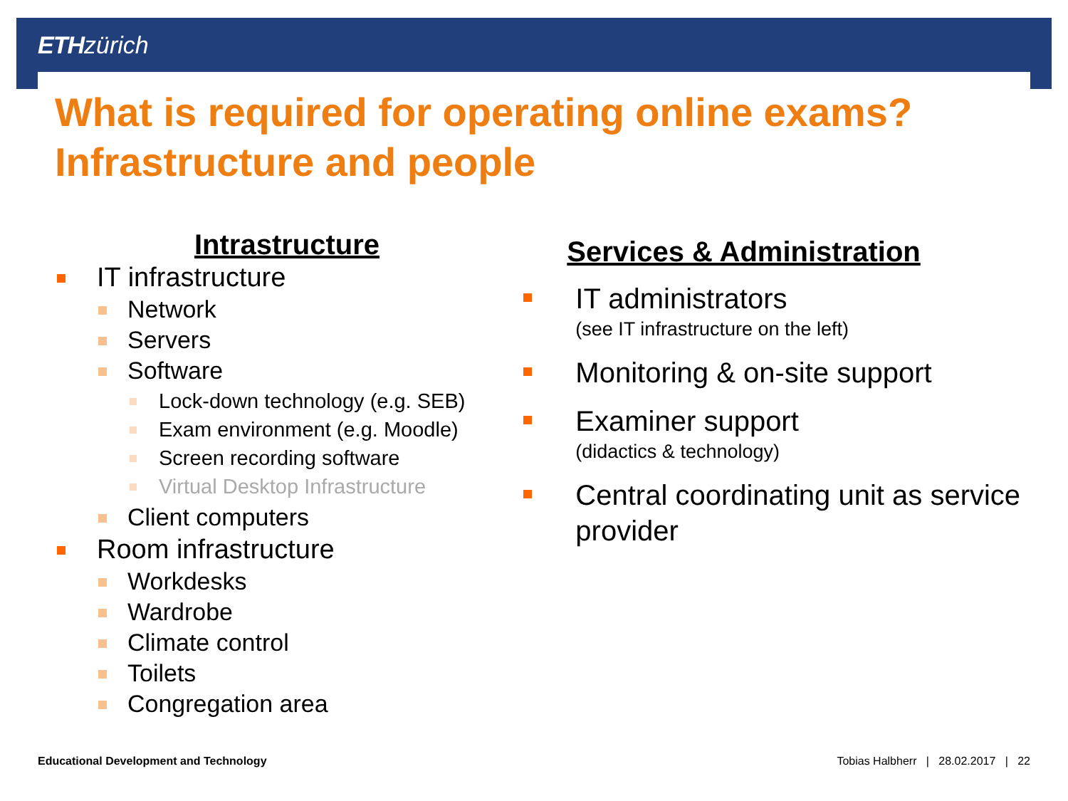ETH zürich
What is required for operating online exams?
Infrastructure and people
Intrastructure
IT infrastructure
Network
Servers
Software
Lock-down technology (e.g. SEB)
Exam environment (e.g. Moodle)
Screen recording software
Virtual Desktop Infrastructure
Client computers
Room infrastructure
Workdesks
Wardrobe
Climate control
Toilets
Congregation area
Services & Administration
IT administrators
(see IT infrastructure on the left)
Monitoring & on-site support
Examiner support
(didactics & technology)
Central coordinating unit as service provider
Educational Development and Technology Tobias Halbherr | 28.02.2017 | 22